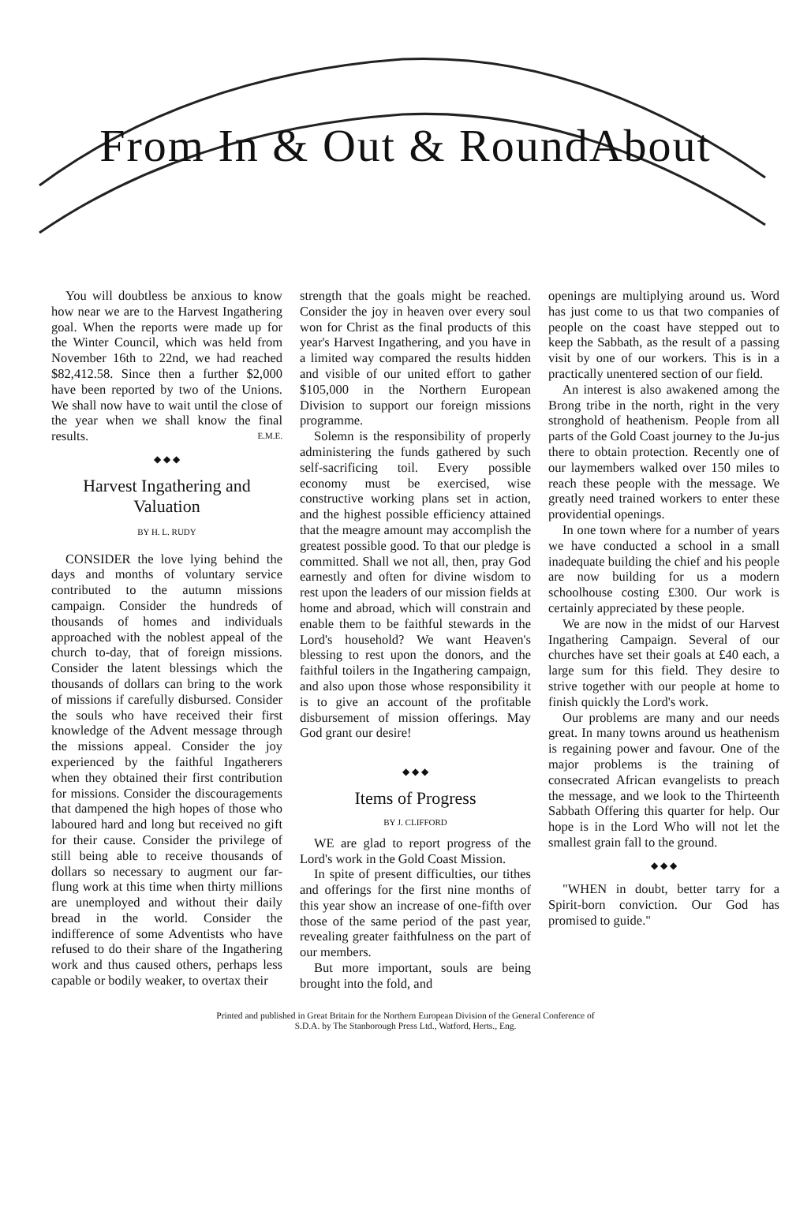From In & Out & RoundAbout
You will doubtless be anxious to know how near we are to the Harvest Ingathering goal. When the reports were made up for the Winter Council, which was held from November 16th to 22nd, we had reached $82,412.58. Since then a further $2,000 have been reported by two of the Unions. We shall now have to wait until the close of the year when we shall know the final results. E.M.E.
◆ ◆ ◆
Harvest Ingathering and Valuation
BY H. L. RUDY
CONSIDER the love lying behind the days and months of voluntary service contributed to the autumn missions campaign. Consider the hundreds of thousands of homes and individuals approached with the noblest appeal of the church to-day, that of foreign missions. Consider the latent blessings which the thousands of dollars can bring to the work of missions if carefully disbursed. Consider the souls who have received their first knowledge of the Advent message through the missions appeal. Consider the joy experienced by the faithful Ingatherers when they obtained their first contribution for missions. Consider the discouragements that dampened the high hopes of those who laboured hard and long but received no gift for their cause. Consider the privilege of still being able to receive thousands of dollars so necessary to augment our far-flung work at this time when thirty millions are unemployed and without their daily bread in the world. Consider the indifference of some Adventists who have refused to do their share of the Ingathering work and thus caused others, perhaps less capable or bodily weaker, to overtax their
strength that the goals might be reached. Consider the joy in heaven over every soul won for Christ as the final products of this year's Harvest Ingathering, and you have in a limited way compared the results hidden and visible of our united effort to gather $105,000 in the Northern European Division to support our foreign missions programme.
Solemn is the responsibility of properly administering the funds gathered by such self-sacrificing toil. Every possible economy must be exercised, wise constructive working plans set in action, and the highest possible efficiency attained that the meagre amount may accomplish the greatest possible good. To that our pledge is committed. Shall we not all, then, pray God earnestly and often for divine wisdom to rest upon the leaders of our mission fields at home and abroad, which will constrain and enable them to be faithful stewards in the Lord's household? We want Heaven's blessing to rest upon the donors, and the faithful toilers in the Ingathering campaign, and also upon those whose responsibility it is to give an account of the profitable disbursement of mission offerings. May God grant our desire!
◆ ◆ ◆
Items of Progress
BY J. CLIFFORD
WE are glad to report progress of the Lord's work in the Gold Coast Mission.
In spite of present difficulties, our tithes and offerings for the first nine months of this year show an increase of one-fifth over those of the same period of the past year, revealing greater faithfulness on the part of our members.
But more important, souls are being brought into the fold, and
openings are multiplying around us. Word has just come to us that two companies of people on the coast have stepped out to keep the Sabbath, as the result of a passing visit by one of our workers. This is in a practically unentered section of our field.
An interest is also awakened among the Brong tribe in the north, right in the very stronghold of heathenism. People from all parts of the Gold Coast journey to the Ju-jus there to obtain protection. Recently one of our laymembers walked over 150 miles to reach these people with the message. We greatly need trained workers to enter these providential openings.
In one town where for a number of years we have conducted a school in a small inadequate building the chief and his people are now building for us a modern schoolhouse costing £300. Our work is certainly appreciated by these people.
We are now in the midst of our Harvest Ingathering Campaign. Several of our churches have set their goals at £40 each, a large sum for this field. They desire to strive together with our people at home to finish quickly the Lord's work.
Our problems are many and our needs great. In many towns around us heathenism is regaining power and favour. One of the major problems is the training of consecrated African evangelists to preach the message, and we look to the Thirteenth Sabbath Offering this quarter for help. Our hope is in the Lord Who will not let the smallest grain fall to the ground.
◆ ◆ ◆
"WHEN in doubt, better tarry for a Spirit-born conviction. Our God has promised to guide."
Printed and published in Great Britain for the Northern European Division of the General Conference of
S.D.A. by The Stanborough Press Ltd., Watford, Herts., Eng.